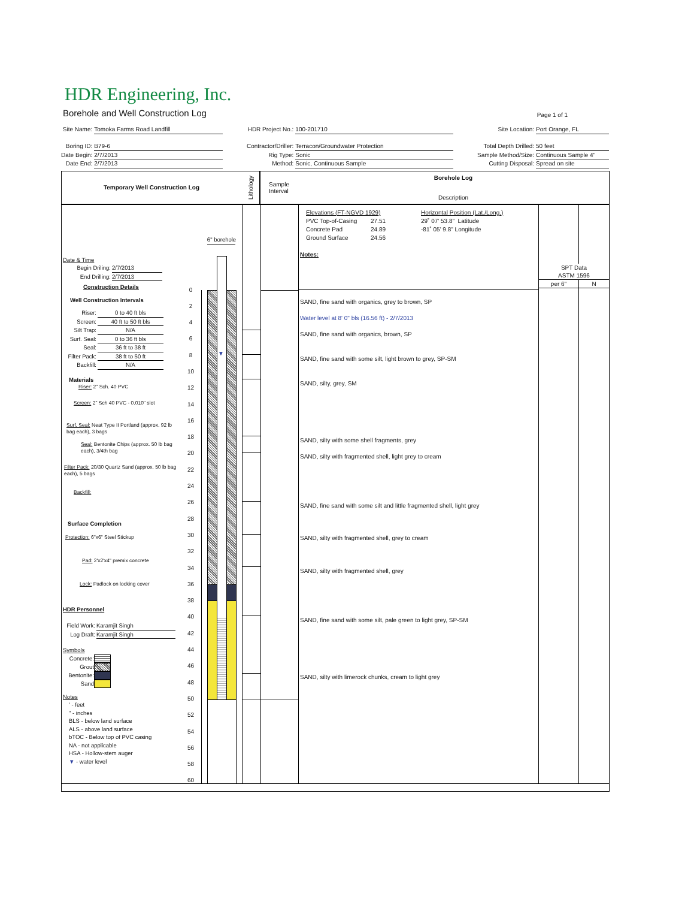HDR Engineering, Inc.
Borehole and Well Construction Log
Page 1 of 1
Site Name: Tomoka Farms Road Landfill Boring ID: B79-6 Date Begin: 2/7/2013 Date End: 2/7/2013
HDR Project No.: 100-201710 Contractor/Driller: Terracon/Groundwater Protection Rig Type: Sonic Method: Sonic, Continuous Sample
Site Location: Port Orange, FL Total Depth Drilled: 50 feet Sample Method/Size: Continuous Sample 4" Cutting Disposal: Spread on site
Temporary Well Construction Log
Lithology
Sample
Interval
Borehole Log
Description
Date & Time
Begin Driling: 2/7/2013 End Drilling: 2/7/2013
Construction Details
Well Construction Intervals
Riser: 0 to 40 ft bls Screen: 40 ft to 50 ft bls Silt Trap: N/A Surf. Seal: 0 to 36 ft bls Seal: 36 ft to 38 ft Filter Pack: 38 ft to 50 ft Backfill: N/A
Materials
Riser: 2" Sch. 40 PVC
Screen: 2" Sch 40 PVC - 0.010" slot
Surf. Seal: Neat Type II Portland (approx. 92 lb bag each), 3 bags
Seal: Bentonite Chips (approx. 50 lb bag each), 3/4th bag
Filter Pack: 20/30 Quartz Sand (approx. 50 lb bag each), 5 bags
Backfill:
Surface Completion
Protection: 6"x6" Steel Stickup
Pad: 2'x2'x4" premix concrete
Lock: Padlock on locking cover
HDR Personnel
Field Work: Karamjit Singh Log Draft: Karamjit Singh
Symbols
Concrete: Grout Bentonite: Sand
Notes
' - feet
" - inches
BLS - below land surface
ALS - above land surface
bTOC - Below top of PVC casing
NA - not applicable
HSA - Hollow-stem auger
▼ - water level
0
2
4
6
8
10
12
14
16
18
20
22
24
26
28
30
32
34
36
38
40
42
44
46
48
50
52
54
56
58
60
6" borehole
▼
Elevations (FT-NGVD 1929)
PVC Top-of-Casing 27.51
Concrete Pad 24.89
Ground Surface 24.56
Horizontal Position (Lat./Long.)
29˚ 07' 53.8" Latitude
-81˚ 05' 9.8" Longitude
Notes:
SAND, fine sand with organics, grey to brown, SP
Water level at 8' 0" bls (16.56 ft) - 2/7/2013
SAND, fine sand with organics, brown, SP
SAND, fine sand with some silt, light brown to grey, SP-SM
SAND, silty, grey, SM
SAND, silty with some shell fragments, grey
SAND, silty with fragmented shell, light grey to cream
SAND, fine sand with some silt and little fragmented shell, light grey
SAND, silty with fragmented shell, grey to cream
SAND, silty with fragmented shell, grey
SAND, fine sand with some silt, pale green to light grey, SP-SM
SAND, silty with limerock chunks, cream to light grey
SPT Data
ASTM 1596
per 6" N